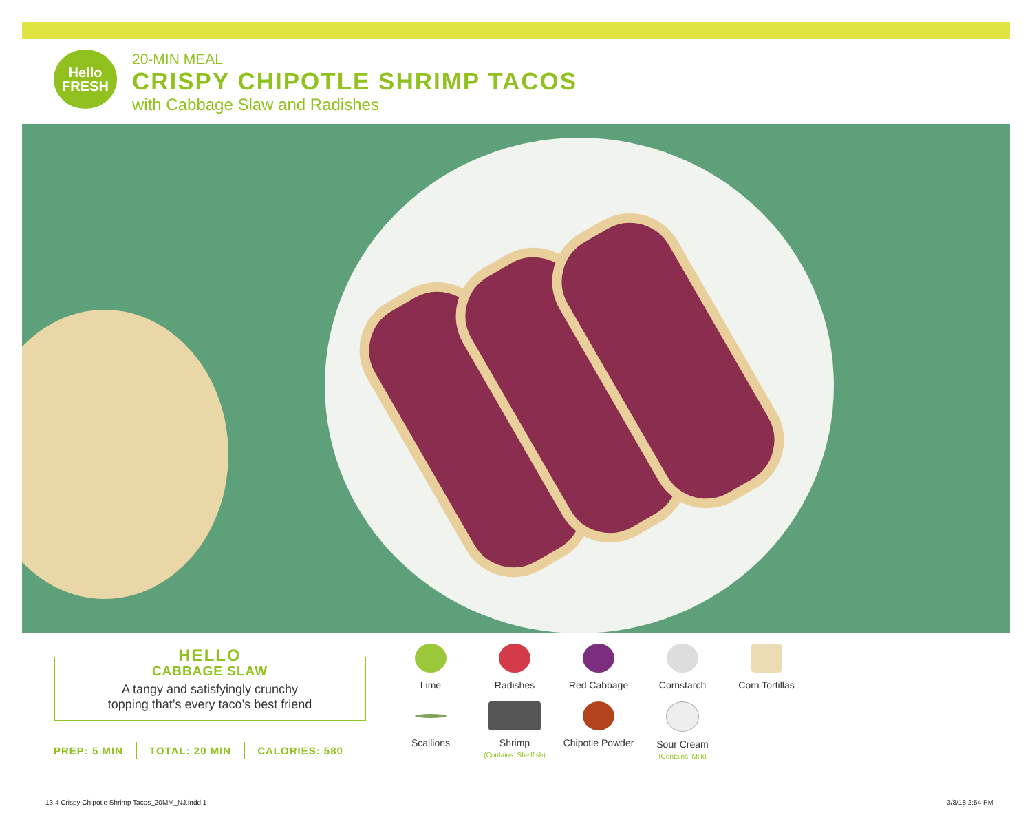Hello
FRESH
20-MIN MEAL
CRISPY CHIPOTLE SHRIMP TACOS
with Cabbage Slaw and Radishes
HELLO
CABBAGE SLAW
A tangy and satisfyingly crunchy
topping that’s every taco’s best friend
PREP: 5 MIN TOTAL: 20 MIN CALORIES: 580
Lime
Radishes
Red Cabbage
Cornstarch
Corn Tortillas
Scallions
Shrimp
(Contains: Shellfish)
Chipotle Powder
Sour Cream
(Contains: Milk)
13.4 Crispy Chipotle Shrimp Tacos_20MM_NJ.indd 1
3/8/18 2:54 PM